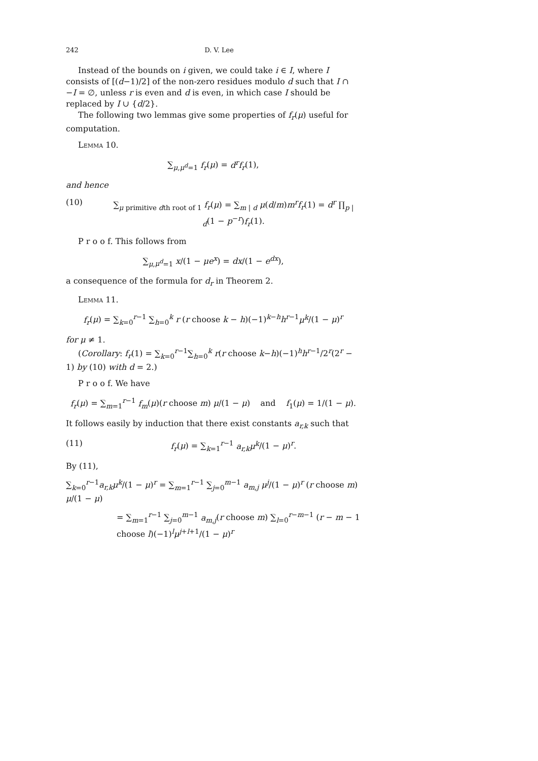242 D. V. Lee
Instead of the bounds on i given, we could take i ∈ I, where I consists of [(d−1)/2] of the non-zero residues modulo d such that I ∩ −I = ∅, unless r is even and d is even, in which case I should be replaced by I ∪ {d/2}.
The following two lemmas give some properties of f<sub>r</sub>(μ) useful for computation.
Lemma 10.
∑<sub>μ,μ<sup>d</sup>=1</sub> f<sub>r</sub>(μ) = d<sup>r</sup>f<sub>r</sub>(1),
and hence
(10) ∑<sub>μ primitive dth root of 1</sub> f<sub>r</sub>(μ) = ∑<sub>m | d</sub> μ(d/m)m<sup>r</sup>f<sub>r</sub>(1) = d<sup>r</sup> ∏<sub>p | d</sub>(1 − p<sup>−r</sup>)f<sub>r</sub>(1).
P r o o f. This follows from
∑<sub>μ,μ<sup>d</sup>=1</sub> x/(1 − μe<sup>x</sup>) = dx/(1 − e<sup>dx</sup>),
a consequence of the formula for d<sub>r</sub> in Theorem 2.
Lemma 11.
f<sub>r</sub>(μ) = ∑<sub>k=0</sub><sup>r−1</sup> ∑<sub>h=0</sub><sup>k</sup> r (r choose k − h)(−1)<sup>k−h</sup>h<sup>r−1</sup>μ<sup>k</sup>/(1 − μ)<sup>r</sup>
for μ ≠ 1.
(Corollary: f<sub>r</sub>(1) = ∑<sub>k=0</sub><sup>r−1</sup>∑<sub>h=0</sub><sup>k</sup> r(r choose k−h)(−1)<sup>h</sup>h<sup>r−1</sup>/2<sup>r</sup>(2<sup>r</sup> − 1) by (10) with d = 2.)
P r o o f. We have
f<sub>r</sub>(μ) = ∑<sub>m=1</sub><sup>r−1</sup> f<sub>m</sub>(μ)(r choose m) μ/(1 − μ) and f<sub>1</sub>(μ) = 1/(1 − μ).
It follows easily by induction that there exist constants a<sub>r,k</sub> such that
(11) f<sub>r</sub>(μ) = ∑<sub>k=1</sub><sup>r−1</sup> a<sub>r,k</sub>μ<sup>k</sup>/(1 − μ)<sup>r</sup>.
By (11),
∑<sub>k=0</sub><sup>r−1</sup>a<sub>r,k</sub>μ<sup>k</sup>/(1 − μ)<sup>r</sup> = ∑<sub>m=1</sub><sup>r−1</sup> ∑<sub>j=0</sub><sup>m−1</sup> a<sub>m,j</sub> μ<sup>j</sup>/(1 − μ)<sup>r</sup> (r choose m) μ/(1 − μ)
= ∑<sub>m=1</sub><sup>r−1</sup> ∑<sub>j=0</sub><sup>m−1</sup> a<sub>m,j</sub>(r choose m) ∑<sub>l=0</sub><sup>r−m−1</sup> (r − m − 1 choose l)(−1)<sup>l</sup>μ<sup>j+l+1</sup>/(1 − μ)<sup>r</sup>